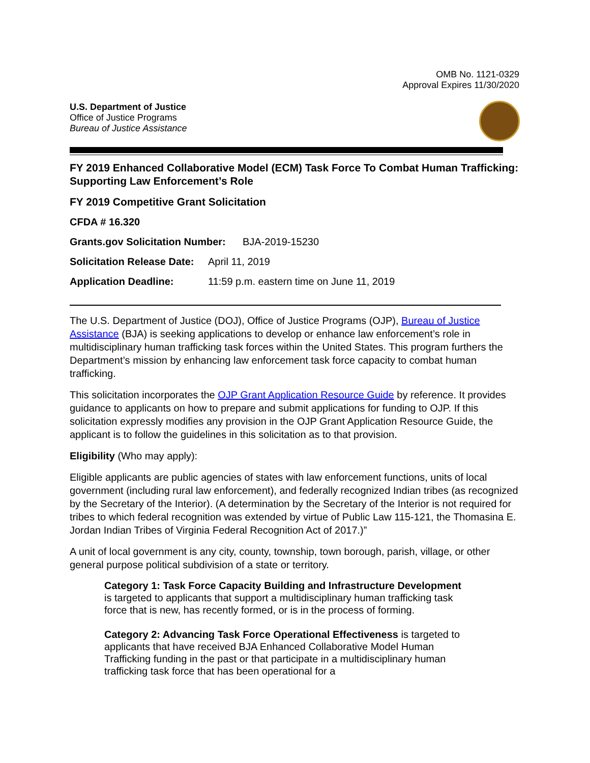OMB No. 1121-0329
Approval Expires 11/30/2020
U.S. Department of Justice
Office of Justice Programs
Bureau of Justice Assistance
FY 2019 Enhanced Collaborative Model (ECM) Task Force To Combat Human Trafficking: Supporting Law Enforcement’s Role
FY 2019 Competitive Grant Solicitation
CFDA # 16.320
Grants.gov Solicitation Number: BJA-2019-15230
Solicitation Release Date: April 11, 2019
Application Deadline: 11:59 p.m. eastern time on June 11, 2019
The U.S. Department of Justice (DOJ), Office of Justice Programs (OJP), Bureau of Justice Assistance (BJA) is seeking applications to develop or enhance law enforcement’s role in multidisciplinary human trafficking task forces within the United States. This program furthers the Department’s mission by enhancing law enforcement task force capacity to combat human trafficking.
This solicitation incorporates the OJP Grant Application Resource Guide by reference. It provides guidance to applicants on how to prepare and submit applications for funding to OJP. If this solicitation expressly modifies any provision in the OJP Grant Application Resource Guide, the applicant is to follow the guidelines in this solicitation as to that provision.
Eligibility (Who may apply):
Eligible applicants are public agencies of states with law enforcement functions, units of local government (including rural law enforcement), and federally recognized Indian tribes (as recognized by the Secretary of the Interior). (A determination by the Secretary of the Interior is not required for tribes to which federal recognition was extended by virtue of Public Law 115-121, the Thomasina E. Jordan Indian Tribes of Virginia Federal Recognition Act of 2017.)”
A unit of local government is any city, county, township, town borough, parish, village, or other general purpose political subdivision of a state or territory.
Category 1: Task Force Capacity Building and Infrastructure Development is targeted to applicants that support a multidisciplinary human trafficking task force that is new, has recently formed, or is in the process of forming.
Category 2: Advancing Task Force Operational Effectiveness is targeted to applicants that have received BJA Enhanced Collaborative Model Human Trafficking funding in the past or that participate in a multidisciplinary human trafficking task force that has been operational for a